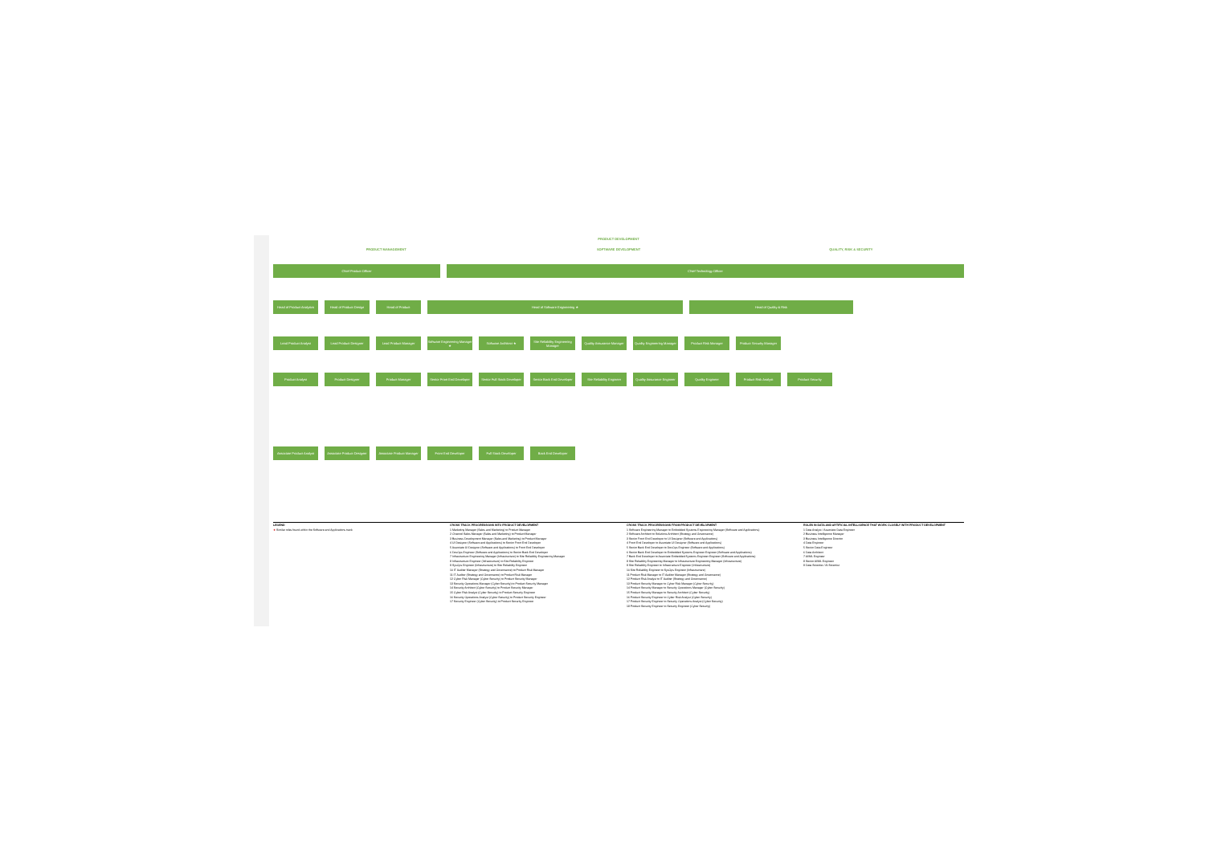PRODUCT DEVELOPMENT
PRODUCT MANAGEMENT SOFTWARE DEVELOPMENT QUALITY, RISK & SECURITY
Chief Product Officer Chief Technology Officer
Head of Product Analytics
Head of Product Design Head of Product Head of Software Engineering ★ Head of Quality & Risk
Lead Product Analyst Lead Product Designer Lead Product Manager
Software Engineering Manager ★
Software Architect ★
Site Reliability Engineering Manager
Quality Assurance Manager
Quality Engineering Manager
Product Risk Manager
Product Security Manager
Product Analyst Product Designer Product Manager
Senior Front End Developer
Senior Full Stack Developer
Senior Back End Developer
Site Reliability Engineer
Quality Assurance Engineer
Quality Engineer Product Risk Analyst Product Security
Associate Product Analyst
Associate Product Designer
Associate Product Manager
Front End Developer Full Stack Developer Back End Developer
LEGEND
★ Similar roles found within the Software and Applications track
CROSS TRACK PROGRESSIONS INTO PRODUCT DEVELOPMENT
1 Marketing Manager (Sales and Marketing) to Product Manager
2 Channel Sales Manager (Sales and Marketing) to Product Manager
3 Business Development Manager (Sales and Marketing) to Product Manager
4 UI Designer (Software and Applications) to Senior Front End Developer
5 Associate UI Designer (Software and Applications) to Front End Developer
6 DevOps Engineer (Software and Applications) to Senior Back End Developer
7 Infrastructure Engineering Manager (Infrastructure) to Site Reliability Engineering Manager
8 Infrastructure Engineer (Infrastructure) to Site Reliability Engineer
9 SysOps Engineer (Infrastructure) to Site Reliability Engineer
10 IT Auditer Manager (Strategy and Governance) to Product Risk Manager
11 IT Auditer (Strategy and Governance) to Product Risk Manager
12 Cyber Risk Manager (Cyber Security) to Product Security Manager
13 Security Operations Manager (Cyber Security) to Product Security Manager
14 Security Architect (Cyber Security) to Product Security Manager
15 Cyber Risk Analyst (Cyber Security) to Product Security Engineer
16 Security Operations Analyst (Cyber Security) to Product Security Engineer
17 Security Engineer (Cyber Security) to Product Security Engineer
CROSS TRACK PROGRESSIONS FROM PRODUCT DEVELOPMENT
1 Software Engineering Manager to Embedded Systems Engineering Manager (Software and Applications)
2 Software Architect to Solutions Architect (Strategy and Governance)
3 Senior Front End Developer to UI Designer (Software and Applications)
4 Front End Developer to Associate UI Designer (Software and Applications)
5 Senior Back End Developer to DevOps Engineer (Software and Applications)
6 Senior Back End Developer to Embedded Systems Engineer Engineer (Software and Applications)
7 Back End Developer to Associate Embedded Systems Engineer Engineer (Software and Applications)
8 Site Reliability Engineering Manager to Infrastructure Engineering Manager (Infrastructure)
9 Site Reliability Engineer to Infrastructure Engineer (Infrastructure)
10 Site Reliability Engineer to SysOps Engineer (Infrastructure)
11 Product Risk Manager to IT Auditer Manager (Strategy and Governance)
12 Product Risk Analyst to IT Auditer (Strategy and Governance)
13 Product Security Manager to Cyber Risk Manager (Cyber Security)
14 Product Security Manager to Security Operations Manager (Cyber Security)
15 Product Security Manager to Security Architect (Cyber Security)
16 Product Security Engineer to Cyber Risk Analyst (Cyber Security)
17 Product Security Engineer to Security Operations Analyst (Cyber Security)
18 Product Security Engineer to Security Engineer (Cyber Security)
ROLES IN DATA AND ARTIFICIAL INTELLIGENCE THAT WORK CLOSELY WITH PRODUCT DEVELOPMENT
1 Data Analyst / Associate Data Engineer
2 Business Intelligence Manager
3 Business Intelligence Director
4 Data Engineer
5 Senior Data Engineer
6 Data Architect
7 AI/ML Engineer
8 Senior AI/ML Engineer
9 Data Scientist / AI Scientist